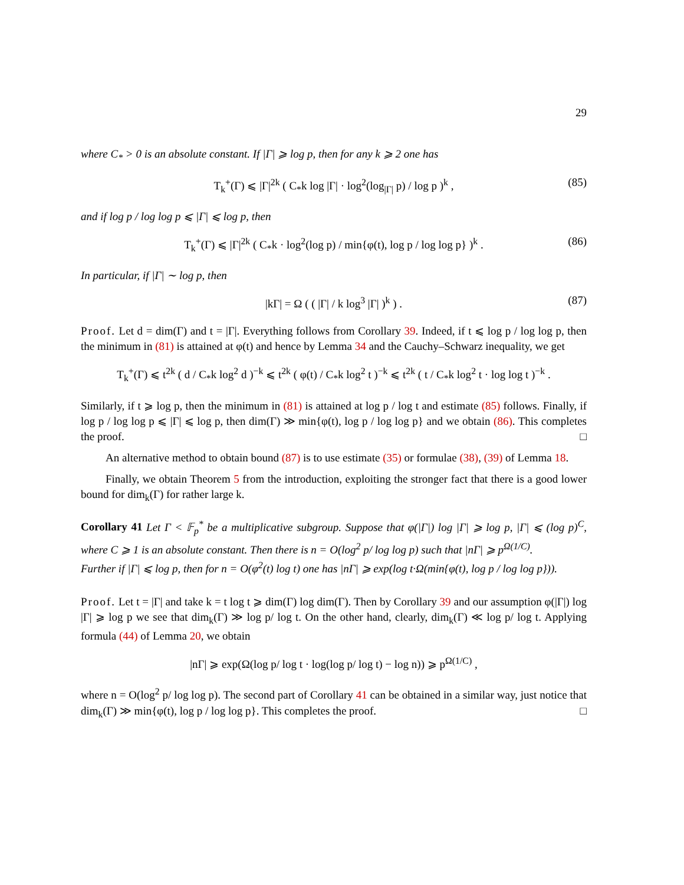29
where C<sub>*</sub> > 0 is an absolute constant. If |Γ| ⩾ log p, then for any k ⩾ 2 one has
T<sub>k</sub><sup>+</sup>(Γ) ⩽ |Γ|<sup>2k</sup> ( C<sub>*</sub>k log |Γ| · log<sup>2</sup>(log<sub>|Γ|</sub> p) / log p )<sup>k</sup> , (85)
and if log p / log log p ⩽ |Γ| ⩽ log p, then
T<sub>k</sub><sup>+</sup>(Γ) ⩽ |Γ|<sup>2k</sup> ( C<sub>*</sub>k · log<sup>2</sup>(log p) / min{φ(t), log p / log log p} )<sup>k</sup> . (86)
In particular, if |Γ| ∼ log p, then
|kΓ| = Ω ( ( |Γ| / k log<sup>3</sup> |Γ| )<sup>k</sup> ) . (87)
Proof. Let d = dim(Γ) and t = |Γ|. Everything follows from Corollary 39. Indeed, if t ⩽ log p / log log p, then the minimum in (81) is attained at φ(t) and hence by Lemma 34 and the Cauchy–Schwarz inequality, we get
T<sub>k</sub><sup>+</sup>(Γ) ⩽ t<sup>2k</sup> ( d / C<sub>*</sub>k log<sup>2</sup> d )<sup>−k</sup> ⩽ t<sup>2k</sup> ( φ(t) / C<sub>*</sub>k log<sup>2</sup> t )<sup>−k</sup> ⩽ t<sup>2k</sup> ( t / C<sub>*</sub>k log<sup>2</sup> t · log log t )<sup>−k</sup> .
Similarly, if t ⩾ log p, then the minimum in (81) is attained at log p / log t and estimate (85) follows. Finally, if log p / log log p ⩽ |Γ| ⩽ log p, then dim(Γ) ≫ min{φ(t), log p / log log p} and we obtain (86). This completes the proof. □
An alternative method to obtain bound (87) is to use estimate (35) or formulae (38), (39) of Lemma 18.
Finally, we obtain Theorem 5 from the introduction, exploiting the stronger fact that there is a good lower bound for dim<sub>k</sub>(Γ) for rather large k.
Corollary 41 Let Γ < 𝔽<sub>p</sub><sup>*</sup> be a multiplicative subgroup. Suppose that φ(|Γ|) log |Γ| ⩾ log p, |Γ| ⩽ (log p)<sup>C</sup>, where C ⩾ 1 is an absolute constant. Then there is n = O(log<sup>2</sup> p/ log log p) such that |nΓ| ⩾ p<sup>Ω(1/C)</sup>.
Further if |Γ| ⩽ log p, then for n = O(φ<sup>2</sup>(t) log t) one has |nΓ| ⩾ exp(log t·Ω(min{φ(t), log p / log log p})).
Proof. Let t = |Γ| and take k = t log t ⩾ dim(Γ) log dim(Γ). Then by Corollary 39 and our assumption φ(|Γ|) log |Γ| ⩾ log p we see that dim<sub>k</sub>(Γ) ≫ log p/ log t. On the other hand, clearly, dim<sub>k</sub>(Γ) ≪ log p/ log t. Applying formula (44) of Lemma 20, we obtain
|nΓ| ⩾ exp(Ω(log p/ log t · log(log p/ log t) − log n)) ⩾ p<sup>Ω(1/C)</sup> ,
where n = O(log<sup>2</sup> p/ log log p). The second part of Corollary 41 can be obtained in a similar way, just notice that dim<sub>k</sub>(Γ) ≫ min{φ(t), log p / log log p}. This completes the proof. □